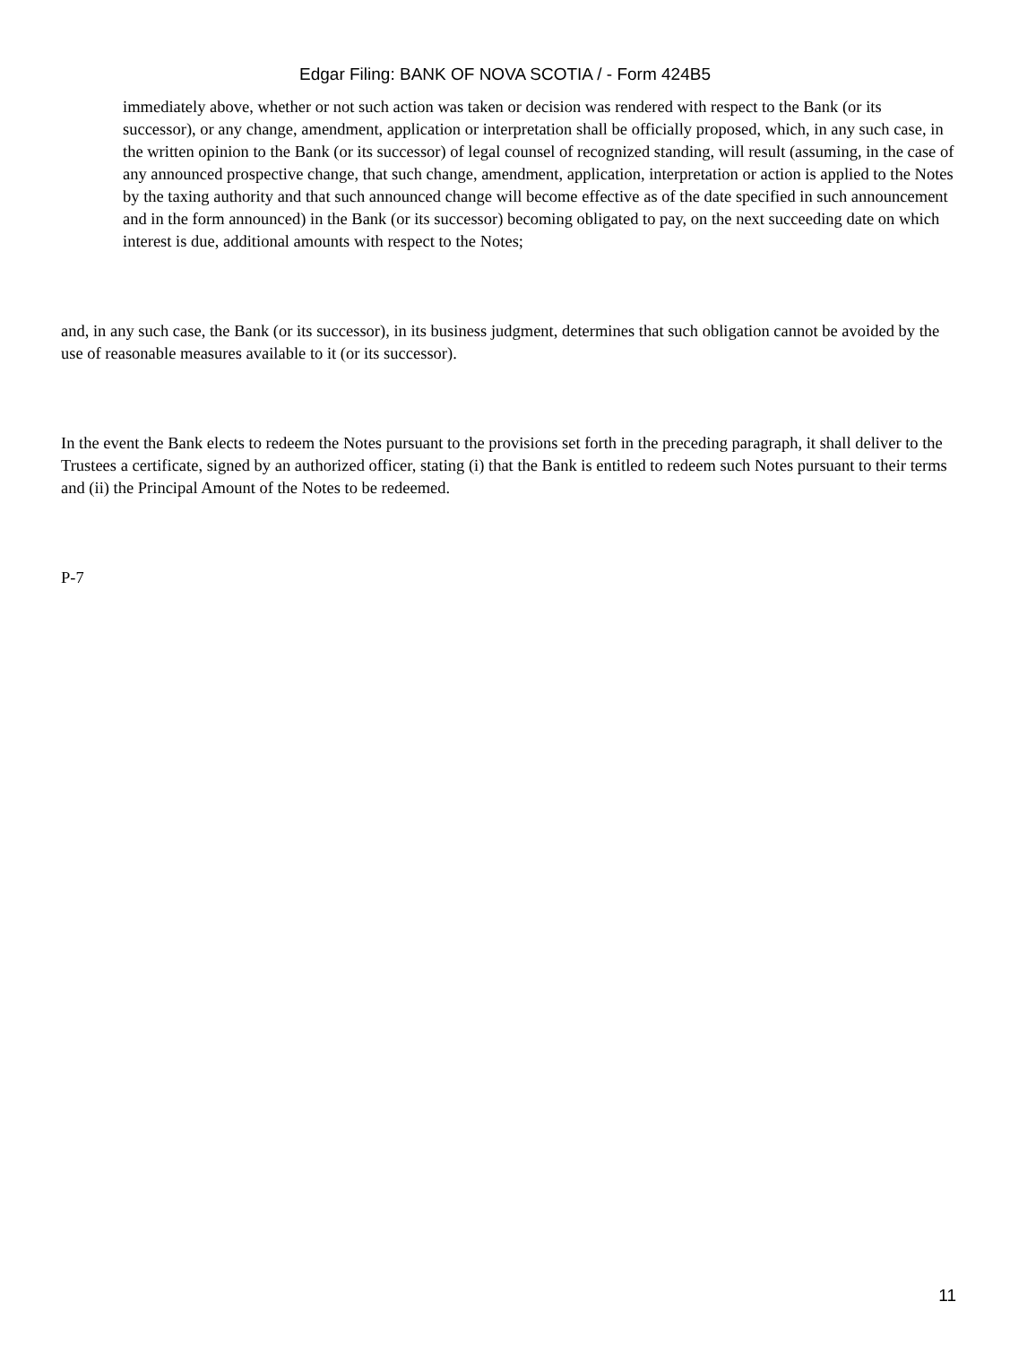Edgar Filing: BANK OF NOVA SCOTIA / - Form 424B5
immediately above, whether or not such action was taken or decision was rendered with respect to the Bank (or its successor), or any change, amendment, application or interpretation shall be officially proposed, which, in any such case, in the written opinion to the Bank (or its successor) of legal counsel of recognized standing, will result (assuming, in the case of any announced prospective change, that such change, amendment, application, interpretation or action is applied to the Notes by the taxing authority and that such announced change will become effective as of the date specified in such announcement and in the form announced) in the Bank (or its successor) becoming obligated to pay, on the next succeeding date on which interest is due, additional amounts with respect to the Notes;
and, in any such case, the Bank (or its successor), in its business judgment, determines that such obligation cannot be avoided by the use of reasonable measures available to it (or its successor).
In the event the Bank elects to redeem the Notes pursuant to the provisions set forth in the preceding paragraph, it shall deliver to the Trustees a certificate, signed by an authorized officer, stating (i) that the Bank is entitled to redeem such Notes pursuant to their terms and (ii) the Principal Amount of the Notes to be redeemed.
P-7
11